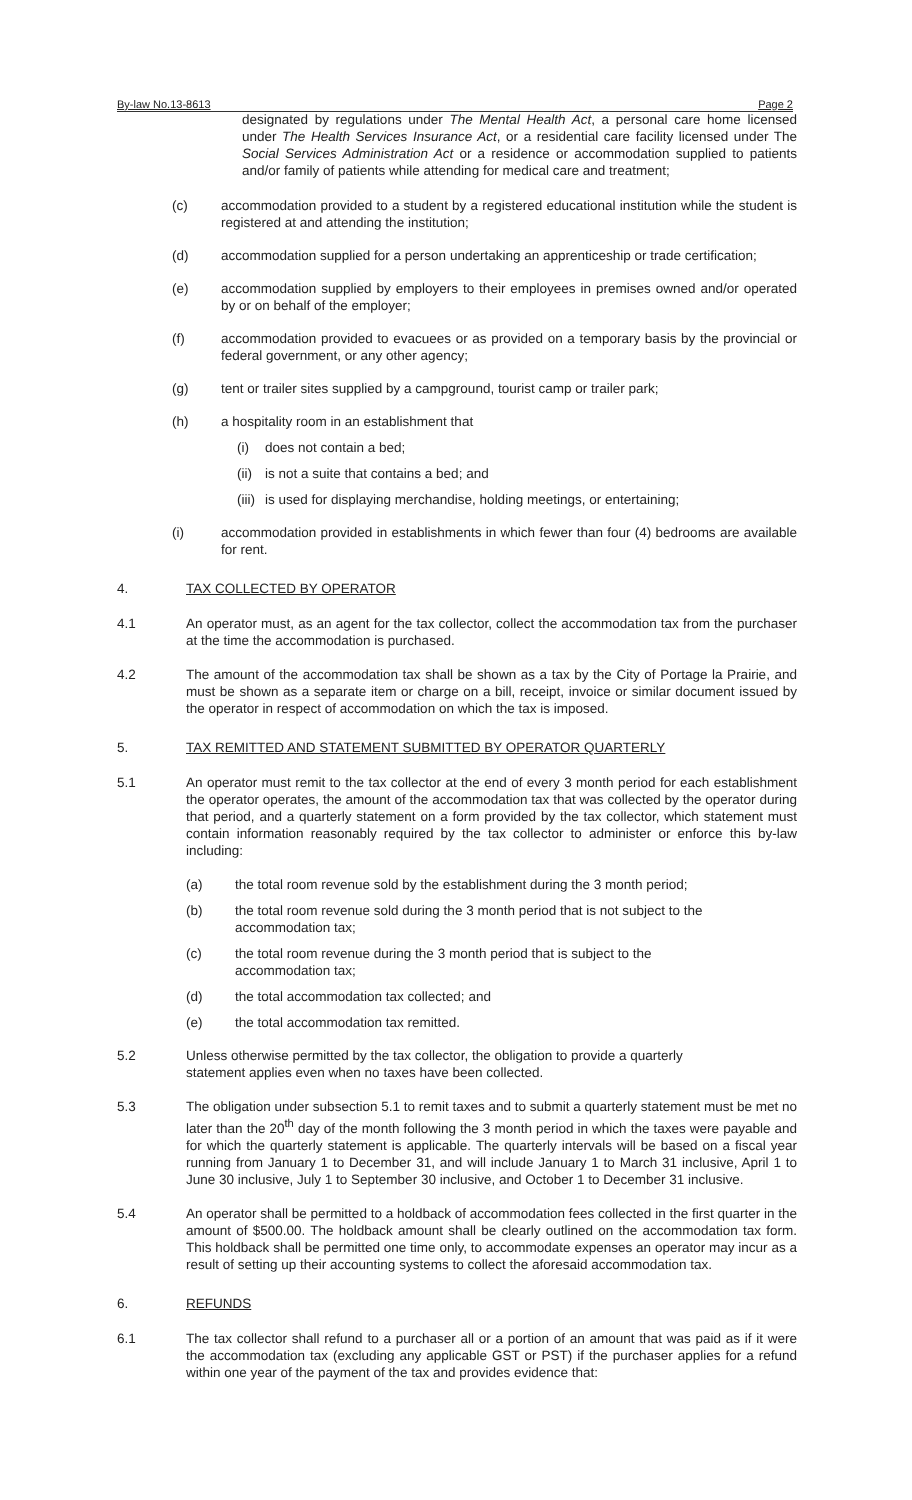By-law No.13-8613 Page 2
designated by regulations under The Mental Health Act, a personal care home licensed under The Health Services Insurance Act, or a residential care facility licensed under The Social Services Administration Act or a residence or accommodation supplied to patients and/or family of patients while attending for medical care and treatment;
(c) accommodation provided to a student by a registered educational institution while the student is registered at and attending the institution;
(d) accommodation supplied for a person undertaking an apprenticeship or trade certification;
(e) accommodation supplied by employers to their employees in premises owned and/or operated by or on behalf of the employer;
(f) accommodation provided to evacuees or as provided on a temporary basis by the provincial or federal government, or any other agency;
(g) tent or trailer sites supplied by a campground, tourist camp or trailer park;
(h) a hospitality room in an establishment that
(i) does not contain a bed;
(ii)
is not a suite that contains a bed; and
(iii)
is used for displaying merchandise, holding meetings, or entertaining;
(i) accommodation provided in establishments in which fewer than four (4) bedrooms are available for rent.
4. TAX COLLECTED BY OPERATOR
4.1 An operator must, as an agent for the tax collector, collect the accommodation tax from the purchaser at the time the accommodation is purchased.
4.2 The amount of the accommodation tax shall be shown as a tax by the City of Portage la Prairie, and must be shown as a separate item or charge on a bill, receipt, invoice or similar document issued by the operator in respect of accommodation on which the tax is imposed.
5. TAX REMITTED AND STATEMENT SUBMITTED BY OPERATOR QUARTERLY
5.1 An operator must remit to the tax collector at the end of every 3 month period for each establishment the operator operates, the amount of the accommodation tax that was collected by the operator during that period, and a quarterly statement on a form provided by the tax collector, which statement must contain information reasonably required by the tax collector to administer or enforce this by-law including:
(a) the total room revenue sold by the establishment during the 3 month period;
(b) the total room revenue sold during the 3 month period that is not subject to the
accommodation tax;
(c) the total room revenue during the 3 month period that is subject to the
accommodation tax;
(d) the total accommodation tax collected; and
(e) the total accommodation tax remitted.
5.2 Unless otherwise permitted by the tax collector, the obligation to provide a quarterly
statement applies even when no taxes have been collected.
5.3 The obligation under subsection 5.1 to remit taxes and to submit a quarterly statement must be met no later than the 20<sup>th</sup> day of the month following the 3 month period in which the taxes were payable and for which the quarterly statement is applicable. The quarterly intervals will be based on a fiscal year running from January 1 to December 31, and will include January 1 to March 31 inclusive, April 1 to June 30 inclusive, July 1 to September 30 inclusive, and October 1 to December 31 inclusive.
5.4 An operator shall be permitted to a holdback of accommodation fees collected in the first quarter in the amount of $500.00. The holdback amount shall be clearly outlined on the accommodation tax form. This holdback shall be permitted one time only, to accommodate expenses an operator may incur as a result of setting up their accounting systems to collect the aforesaid accommodation tax.
6. REFUNDS
6.1 The tax collector shall refund to a purchaser all or a portion of an amount that was paid as if it were the accommodation tax (excluding any applicable GST or PST) if the purchaser applies for a refund within one year of the payment of the tax and provides evidence that: